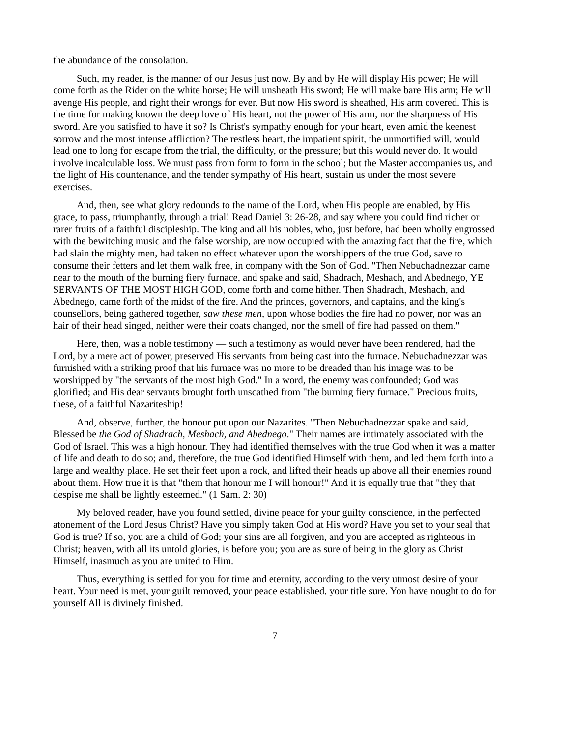the abundance of the consolation.
Such, my reader, is the manner of our Jesus just now. By and by He will display His power; He will come forth as the Rider on the white horse; He will unsheath His sword; He will make bare His arm; He will avenge His people, and right their wrongs for ever. But now His sword is sheathed, His arm covered. This is the time for making known the deep love of His heart, not the power of His arm, nor the sharpness of His sword. Are you satisfied to have it so? Is Christ's sympathy enough for your heart, even amid the keenest sorrow and the most intense affliction? The restless heart, the impatient spirit, the unmortified will, would lead one to long for escape from the trial, the difficulty, or the pressure; but this would never do. It would involve incalculable loss. We must pass from form to form in the school; but the Master accompanies us, and the light of His countenance, and the tender sympathy of His heart, sustain us under the most severe exercises.
And, then, see what glory redounds to the name of the Lord, when His people are enabled, by His grace, to pass, triumphantly, through a trial! Read Daniel 3: 26-28, and say where you could find richer or rarer fruits of a faithful discipleship. The king and all his nobles, who, just before, had been wholly engrossed with the bewitching music and the false worship, are now occupied with the amazing fact that the fire, which had slain the mighty men, had taken no effect whatever upon the worshippers of the true God, save to consume their fetters and let them walk free, in company with the Son of God. "Then Nebuchadnezzar came near to the mouth of the burning fiery furnace, and spake and said, Shadrach, Meshach, and Abednego, YE SERVANTS OF THE MOST HIGH GOD, come forth and come hither. Then Shadrach, Meshach, and Abednego, came forth of the midst of the fire. And the princes, governors, and captains, and the king's counsellors, being gathered together, saw these men, upon whose bodies the fire had no power, nor was an hair of their head singed, neither were their coats changed, nor the smell of fire had passed on them."
Here, then, was a noble testimony — such a testimony as would never have been rendered, had the Lord, by a mere act of power, preserved His servants from being cast into the furnace. Nebuchadnezzar was furnished with a striking proof that his furnace was no more to be dreaded than his image was to be worshipped by "the servants of the most high God." In a word, the enemy was confounded; God was glorified; and His dear servants brought forth unscathed from "the burning fiery furnace." Precious fruits, these, of a faithful Nazariteship!
And, observe, further, the honour put upon our Nazarites. "Then Nebuchadnezzar spake and said, Blessed be the God of Shadrach, Meshach, and Abednego." Their names are intimately associated with the God of Israel. This was a high honour. They had identified themselves with the true God when it was a matter of life and death to do so; and, therefore, the true God identified Himself with them, and led them forth into a large and wealthy place. He set their feet upon a rock, and lifted their heads up above all their enemies round about them. How true it is that "them that honour me I will honour!" And it is equally true that "they that despise me shall be lightly esteemed." (1 Sam. 2: 30)
My beloved reader, have you found settled, divine peace for your guilty conscience, in the perfected atonement of the Lord Jesus Christ? Have you simply taken God at His word? Have you set to your seal that God is true? If so, you are a child of God; your sins are all forgiven, and you are accepted as righteous in Christ; heaven, with all its untold glories, is before you; you are as sure of being in the glory as Christ Himself, inasmuch as you are united to Him.
Thus, everything is settled for you for time and eternity, according to the very utmost desire of your heart. Your need is met, your guilt removed, your peace established, your title sure. Yon have nought to do for yourself All is divinely finished.
7